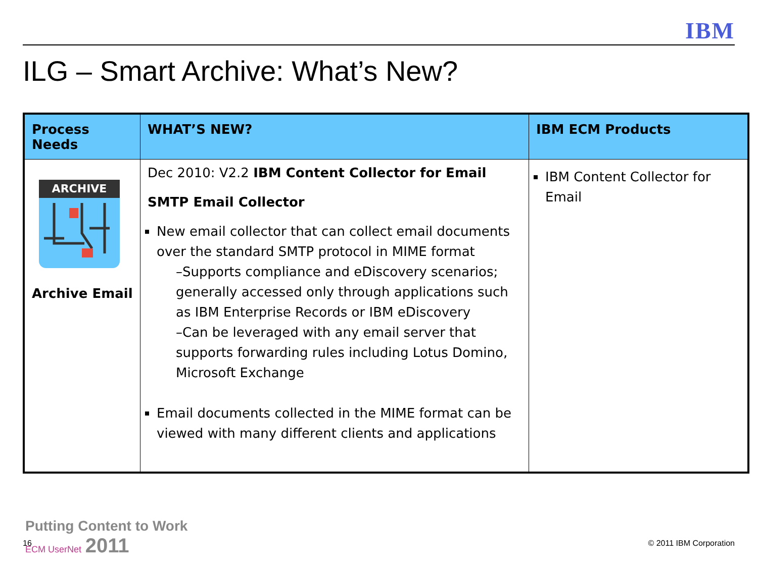IBM
ILG – Smart Archive: What’s New?
| Process Needs | WHAT’S NEW? | IBM ECM Products |
| --- | --- | --- |
| ARCHIVE Archive Email | Dec 2010: V2.2 IBM Content Collector for Email SMTP Email Collector New email collector that can collect email documents over the standard SMTP protocol in MIME format –Supports compliance and eDiscovery scenarios; generally accessed only through applications such as IBM Enterprise Records or IBM eDiscovery –Can be leveraged with any email server that supports forwarding rules including Lotus Domino, Microsoft Exchange Email documents collected in the MIME format can be viewed with many different clients and applications | IBM Content Collector for Email |
16
Putting Content to Work
ECM UserNet 2011
© 2011 IBM Corporation